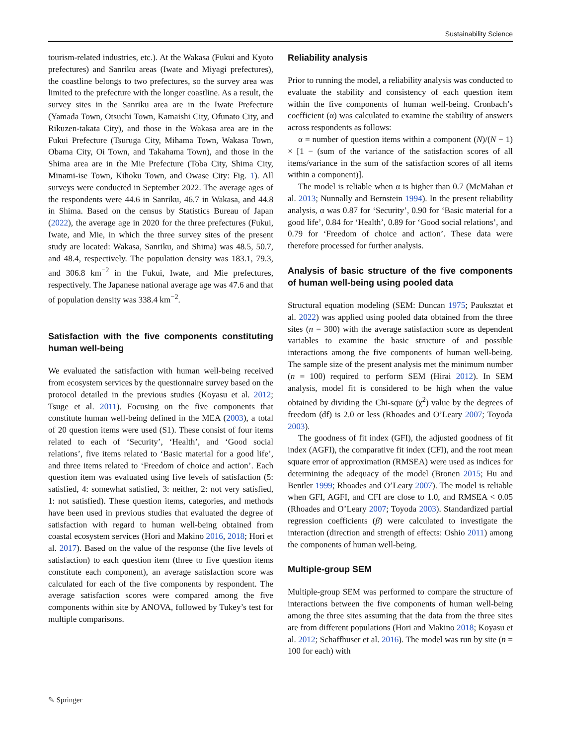Sustainability Science
tourism-related industries, etc.). At the Wakasa (Fukui and Kyoto prefectures) and Sanriku areas (Iwate and Miyagi prefectures), the coastline belongs to two prefectures, so the survey area was limited to the prefecture with the longer coastline. As a result, the survey sites in the Sanriku area are in the Iwate Prefecture (Yamada Town, Otsuchi Town, Kamaishi City, Ofunato City, and Rikuzen-takata City), and those in the Wakasa area are in the Fukui Prefecture (Tsuruga City, Mihama Town, Wakasa Town, Obama City, Oi Town, and Takahama Town), and those in the Shima area are in the Mie Prefecture (Toba City, Shima City, Minami-ise Town, Kihoku Town, and Owase City: Fig. 1). All surveys were conducted in September 2022. The average ages of the respondents were 44.6 in Sanriku, 46.7 in Wakasa, and 44.8 in Shima. Based on the census by Statistics Bureau of Japan (2022), the average age in 2020 for the three prefectures (Fukui, Iwate, and Mie, in which the three survey sites of the present study are located: Wakasa, Sanriku, and Shima) was 48.5, 50.7, and 48.4, respectively. The population density was 183.1, 79.3, and 306.8 km<sup>−2</sup> in the Fukui, Iwate, and Mie prefectures, respectively. The Japanese national average age was 47.6 and that of population density was 338.4 km<sup>−2</sup>.
Satisfaction with the five components constituting human well-being
We evaluated the satisfaction with human well-being received from ecosystem services by the questionnaire survey based on the protocol detailed in the previous studies (Koyasu et al. 2012; Tsuge et al. 2011). Focusing on the five components that constitute human well-being defined in the MEA (2003), a total of 20 question items were used (S1). These consist of four items related to each of ‘Security’, ‘Health’, and ‘Good social relations’, five items related to ‘Basic material for a good life’, and three items related to ‘Freedom of choice and action’. Each question item was evaluated using five levels of satisfaction (5: satisfied, 4: somewhat satisfied, 3: neither, 2: not very satisfied, 1: not satisfied). These question items, categories, and methods have been used in previous studies that evaluated the degree of satisfaction with regard to human well-being obtained from coastal ecosystem services (Hori and Makino 2016, 2018; Hori et al. 2017). Based on the value of the response (the five levels of satisfaction) to each question item (three to five question items constitute each component), an average satisfaction score was calculated for each of the five components by respondent. The average satisfaction scores were compared among the five components within site by ANOVA, followed by Tukey’s test for multiple comparisons.
Reliability analysis
Prior to running the model, a reliability analysis was conducted to evaluate the stability and consistency of each question item within the five components of human well-being. Cronbach’s coefficient (α) was calculated to examine the stability of answers across respondents as follows:
α = number of question items within a component (N)/(N − 1) × [1 − (sum of the variance of the satisfaction scores of all items/variance in the sum of the satisfaction scores of all items within a component)].
The model is reliable when α is higher than 0.7 (McMahan et al. 2013; Nunnally and Bernstein 1994). In the present reliability analysis, α was 0.87 for ‘Security’, 0.90 for ‘Basic material for a good life’, 0.84 for ‘Health’, 0.89 for ‘Good social relations’, and 0.79 for ‘Freedom of choice and action’. These data were therefore processed for further analysis.
Analysis of basic structure of the five components of human well-being using pooled data
Structural equation modeling (SEM: Duncan 1975; Pauksztat et al. 2022) was applied using pooled data obtained from the three sites (n = 300) with the average satisfaction score as dependent variables to examine the basic structure of and possible interactions among the five components of human well-being. The sample size of the present analysis met the minimum number (n = 100) required to perform SEM (Hirai 2012). In SEM analysis, model fit is considered to be high when the value obtained by dividing the Chi-square (χ<sup>2</sup>) value by the degrees of freedom (df) is 2.0 or less (Rhoades and O’Leary 2007; Toyoda 2003).
The goodness of fit index (GFI), the adjusted goodness of fit index (AGFI), the comparative fit index (CFI), and the root mean square error of approximation (RMSEA) were used as indices for determining the adequacy of the model (Bronen 2015; Hu and Bentler 1999; Rhoades and O’Leary 2007). The model is reliable when GFI, AGFI, and CFI are close to 1.0, and RMSEA < 0.05 (Rhoades and O’Leary 2007; Toyoda 2003). Standardized partial regression coefficients (β) were calculated to investigate the interaction (direction and strength of effects: Oshio 2011) among the components of human well-being.
Multiple-group SEM
Multiple-group SEM was performed to compare the structure of interactions between the five components of human well-being among the three sites assuming that the data from the three sites are from different populations (Hori and Makino 2018; Koyasu et al. 2012; Schaffhuser et al. 2016). The model was run by site (n = 100 for each) with
✎ Springer